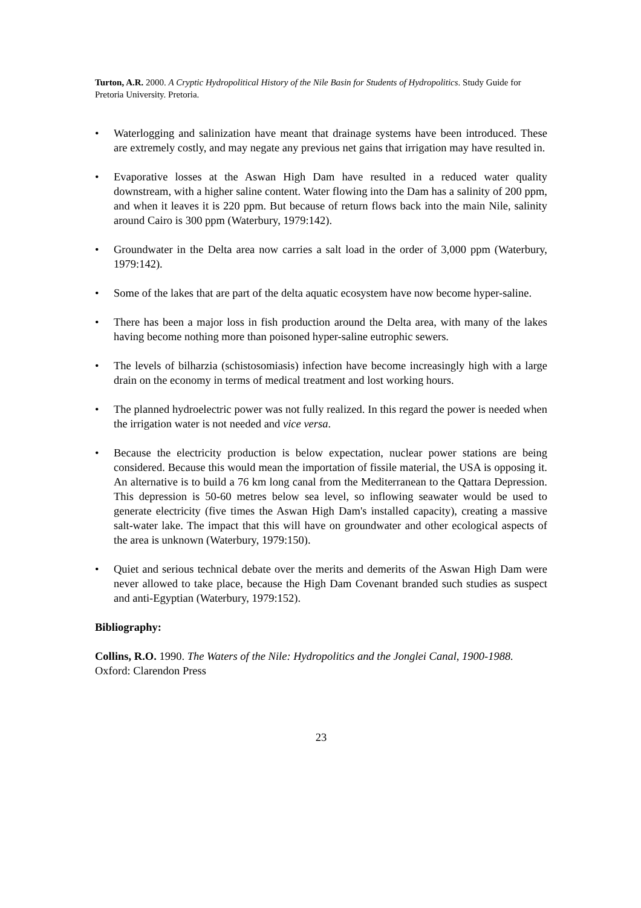Turton, A.R. 2000. A Cryptic Hydropolitical History of the Nile Basin for Students of Hydropolitics. Study Guide for Pretoria University. Pretoria.
• Waterlogging and salinization have meant that drainage systems have been introduced. These are extremely costly, and may negate any previous net gains that irrigation may have resulted in.
• Evaporative losses at the Aswan High Dam have resulted in a reduced water quality downstream, with a higher saline content. Water flowing into the Dam has a salinity of 200 ppm, and when it leaves it is 220 ppm. But because of return flows back into the main Nile, salinity around Cairo is 300 ppm (Waterbury, 1979:142).
• Groundwater in the Delta area now carries a salt load in the order of 3,000 ppm (Waterbury, 1979:142).
• Some of the lakes that are part of the delta aquatic ecosystem have now become hyper-saline.
• There has been a major loss in fish production around the Delta area, with many of the lakes having become nothing more than poisoned hyper-saline eutrophic sewers.
• The levels of bilharzia (schistosomiasis) infection have become increasingly high with a large drain on the economy in terms of medical treatment and lost working hours.
• The planned hydroelectric power was not fully realized. In this regard the power is needed when the irrigation water is not needed and vice versa.
• Because the electricity production is below expectation, nuclear power stations are being considered. Because this would mean the importation of fissile material, the USA is opposing it. An alternative is to build a 76 km long canal from the Mediterranean to the Qattara Depression. This depression is 50-60 metres below sea level, so inflowing seawater would be used to generate electricity (five times the Aswan High Dam's installed capacity), creating a massive salt-water lake. The impact that this will have on groundwater and other ecological aspects of the area is unknown (Waterbury, 1979:150).
• Quiet and serious technical debate over the merits and demerits of the Aswan High Dam were never allowed to take place, because the High Dam Covenant branded such studies as suspect and anti-Egyptian (Waterbury, 1979:152).
Bibliography:
Collins, R.O. 1990. The Waters of the Nile: Hydropolitics and the Jonglei Canal, 1900-1988. Oxford: Clarendon Press
23